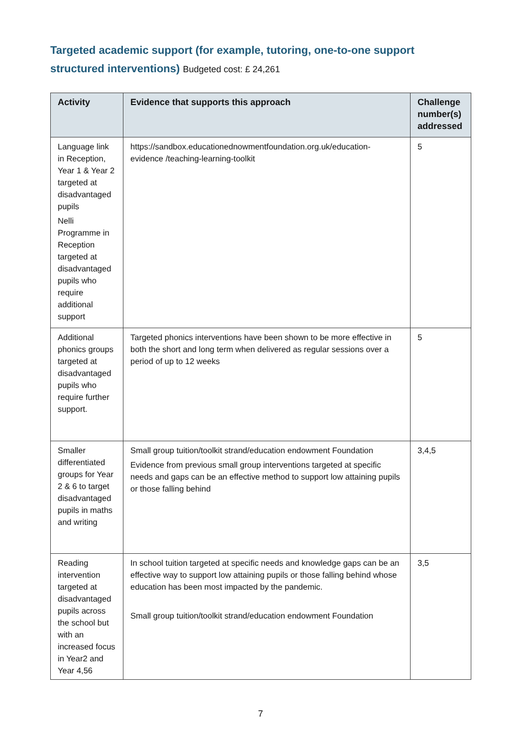Targeted academic support (for example, tutoring, one-to-one support structured interventions) Budgeted cost: £ 24,261
| Activity | Evidence that supports this approach | Challenge number(s) addressed |
| --- | --- | --- |
| Language link in Reception, Year 1 & Year 2 targeted at disadvantaged pupils Nelli Programme in Reception targeted at disadvantaged pupils who require additional support | https://sandbox.educationednowmentfoundation.org.uk/education-evidence /teaching-learning-toolkit | 5 |
| Additional phonics groups targeted at disadvantaged pupils who require further support. | Targeted phonics interventions have been shown to be more effective in both the short and long term when delivered as regular sessions over a period of up to 12 weeks | 5 |
| Smaller differentiated groups for Year 2 & 6 to target disadvantaged pupils in maths and writing | Small group tuition/toolkit strand/education endowment Foundation Evidence from previous small group interventions targeted at specific needs and gaps can be an effective method to support low attaining pupils or those falling behind | 3,4,5 |
| Reading intervention targeted at disadvantaged pupils across the school but with an increased focus in Year2 and Year 4,56 | In school tuition targeted at specific needs and knowledge gaps can be an effective way to support low attaining pupils or those falling behind whose education has been most impacted by the pandemic. Small group tuition/toolkit strand/education endowment Foundation | 3,5 |
7